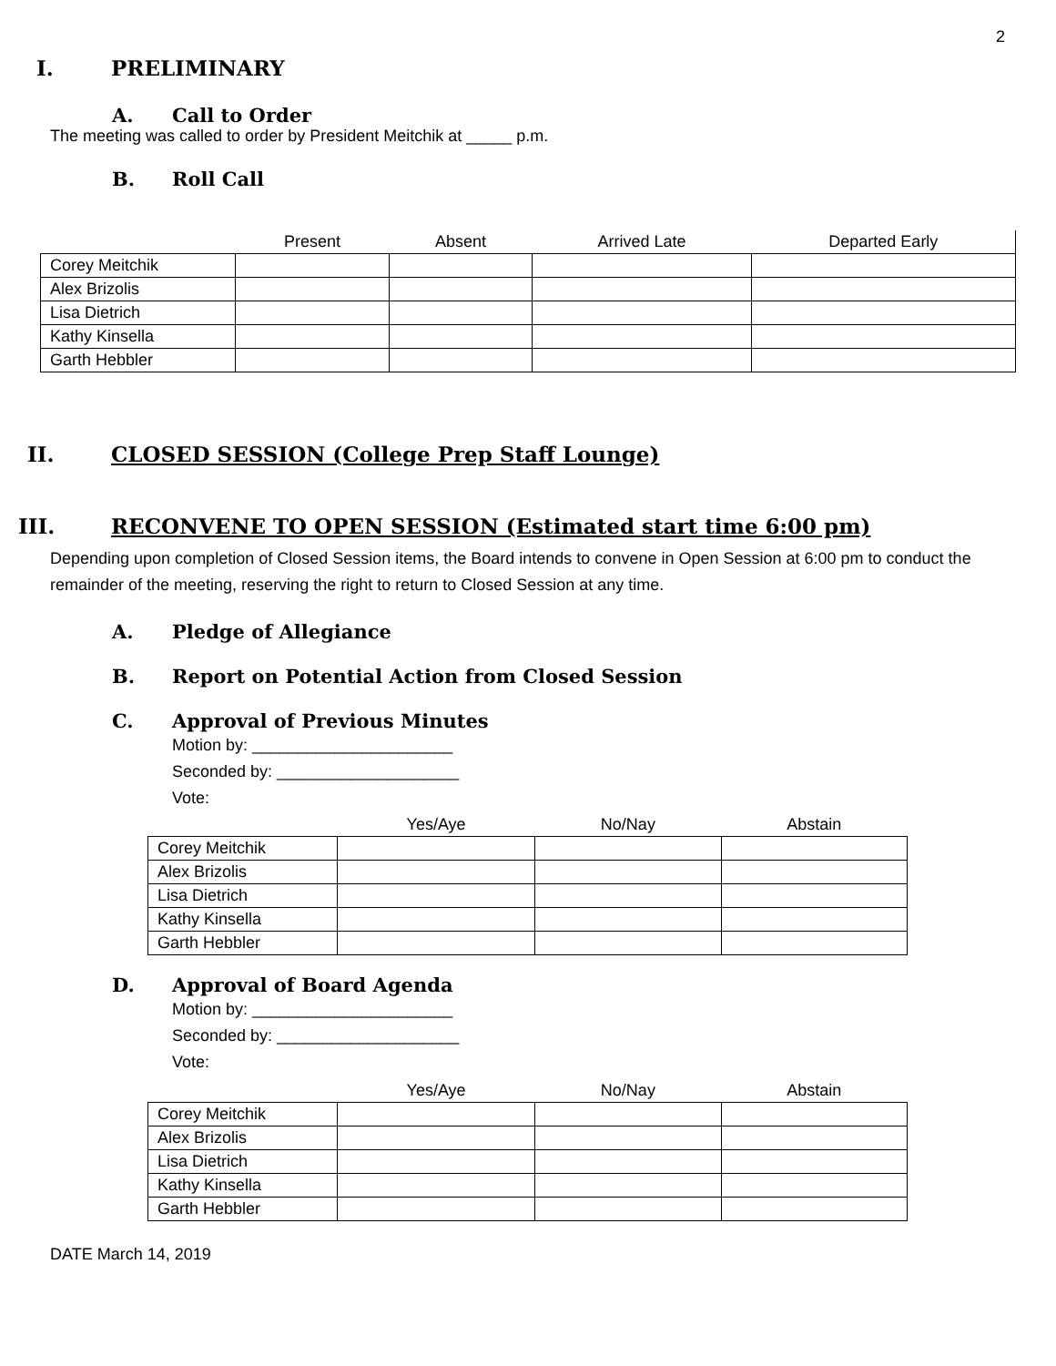2
I. PRELIMINARY
A. Call to Order
The meeting was called to order by President Meitchik at _____ p.m.
B. Roll Call
| | Present | Absent | Arrived Late | Departed Early |
| --- | --- | --- | --- | --- |
| Corey Meitchik | | | | |
| Alex Brizolis | | | | |
| Lisa Dietrich | | | | |
| Kathy Kinsella | | | | |
| Garth Hebbler | | | | |
II. CLOSED SESSION (College Prep Staff Lounge)
III. RECONVENE TO OPEN SESSION (Estimated start time 6:00 pm)
Depending upon completion of Closed Session items, the Board intends to convene in Open Session at 6:00 pm to conduct the remainder of the meeting, reserving the right to return to Closed Session at any time.
A. Pledge of Allegiance
B. Report on Potential Action from Closed Session
C. Approval of Previous Minutes
Motion by: ______________________
Seconded by: ____________________
Vote:
| | Yes/Aye | No/Nay | Abstain |
| --- | --- | --- | --- |
| Corey Meitchik | | | |
| Alex Brizolis | | | |
| Lisa Dietrich | | | |
| Kathy Kinsella | | | |
| Garth Hebbler | | | |
D. Approval of Board Agenda
Motion by: ______________________
Seconded by: ____________________
Vote:
| | Yes/Aye | No/Nay | Abstain |
| --- | --- | --- | --- |
| Corey Meitchik | | | |
| Alex Brizolis | | | |
| Lisa Dietrich | | | |
| Kathy Kinsella | | | |
| Garth Hebbler | | | |
DATE March 14, 2019